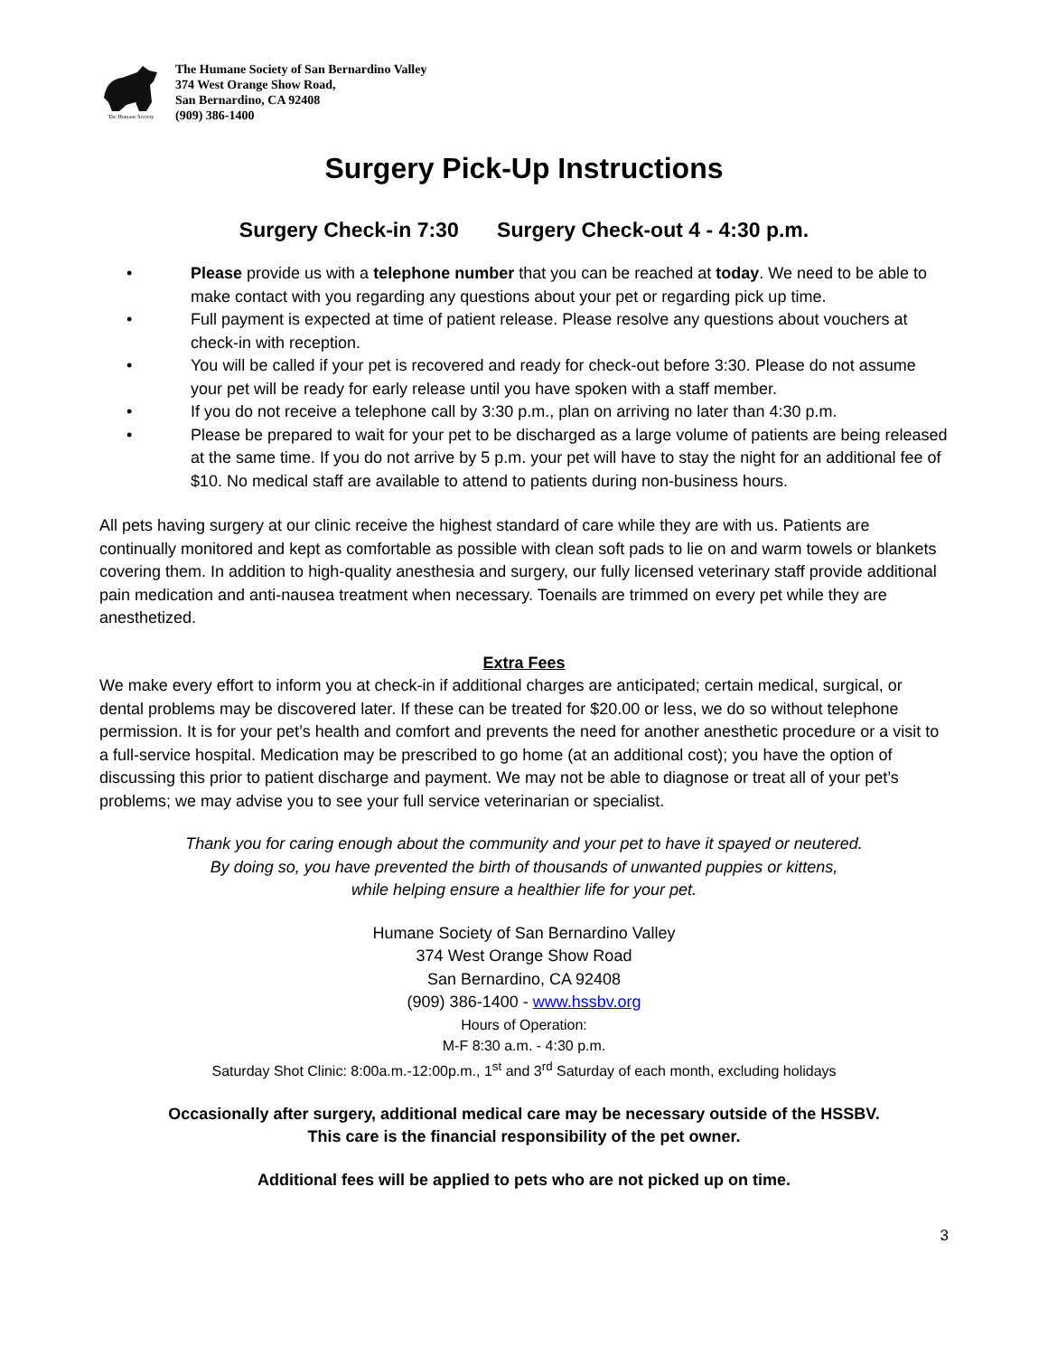The Humane Society
The Humane Society of San Bernardino Valley
374 West Orange Show Road,
San Bernardino, CA 92408
(909) 386-1400
Surgery Pick-Up Instructions
Surgery Check-in 7:30 Surgery Check-out 4 - 4:30 p.m.
• Please provide us with a telephone number that you can be reached at today. We need to be able to make contact with you regarding any questions about your pet or regarding pick up time.
• Full payment is expected at time of patient release. Please resolve any questions about vouchers at check-in with reception.
• You will be called if your pet is recovered and ready for check-out before 3:30. Please do not assume your pet will be ready for early release until you have spoken with a staff member.
• If you do not receive a telephone call by 3:30 p.m., plan on arriving no later than 4:30 p.m.
• Please be prepared to wait for your pet to be discharged as a large volume of patients are being released at the same time. If you do not arrive by 5 p.m. your pet will have to stay the night for an additional fee of $10. No medical staff are available to attend to patients during non-business hours.
All pets having surgery at our clinic receive the highest standard of care while they are with us. Patients are continually monitored and kept as comfortable as possible with clean soft pads to lie on and warm towels or blankets covering them. In addition to high-quality anesthesia and surgery, our fully licensed veterinary staff provide additional pain medication and anti-nausea treatment when necessary. Toenails are trimmed on every pet while they are anesthetized.
Extra Fees
We make every effort to inform you at check-in if additional charges are anticipated; certain medical, surgical, or dental problems may be discovered later. If these can be treated for $20.00 or less, we do so without telephone permission. It is for your pet’s health and comfort and prevents the need for another anesthetic procedure or a visit to a full-service hospital. Medication may be prescribed to go home (at an additional cost); you have the option of discussing this prior to patient discharge and payment. We may not be able to diagnose or treat all of your pet’s problems; we may advise you to see your full service veterinarian or specialist.
Thank you for caring enough about the community and your pet to have it spayed or neutered.
By doing so, you have prevented the birth of thousands of unwanted puppies or kittens,
while helping ensure a healthier life for your pet.
Humane Society of San Bernardino Valley
374 West Orange Show Road
San Bernardino, CA 92408
(909) 386-1400 - www.hssbv.org
Hours of Operation:
M-F 8:30 a.m. - 4:30 p.m.
Saturday Shot Clinic: 8:00a.m.-12:00p.m., 1<sup>st</sup> and 3<sup>rd</sup> Saturday of each month, excluding holidays
Occasionally after surgery, additional medical care may be necessary outside of the HSSBV.
This care is the financial responsibility of the pet owner.
Additional fees will be applied to pets who are not picked up on time.
3